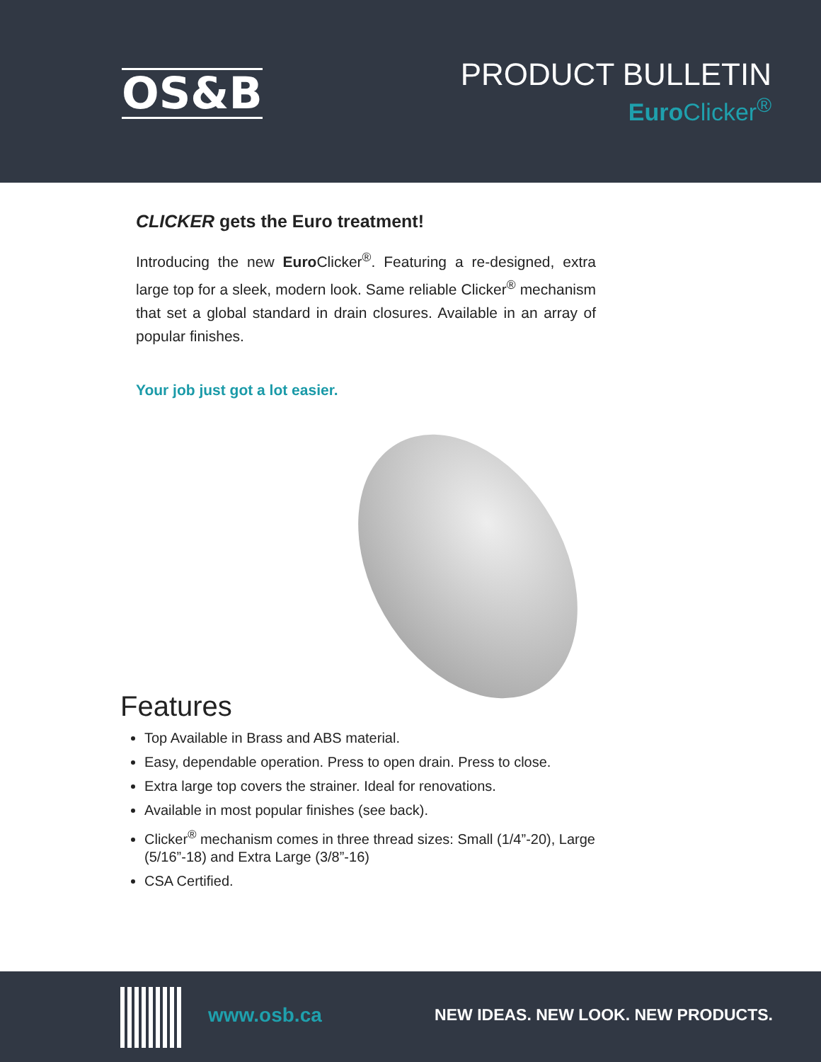OS&B
PRODUCT BULLETIN
Euro Clicker<sup>®</sup>
CLICKER gets the Euro treatment!
Introducing the new Euro Clicker<sup>®</sup>. Featuring a re-designed, extra large top for a sleek, modern look. Same reliable Clicker<sup>®</sup> mechanism that set a global standard in drain closures. Available in an array of popular finishes.
Your job just got a lot easier.
Features
Top Available in Brass and ABS material.
Easy, dependable operation. Press to open drain. Press to close.
Extra large top covers the strainer. Ideal for renovations.
Available in most popular finishes (see back).
Clicker<sup>®</sup> mechanism comes in three thread sizes: Small (1/4”-20), Large (5/16”-18) and Extra Large (3/8”-16)
CSA Certified.
www.osb.ca
NEW IDEAS. NEW LOOK. NEW PRODUCTS.